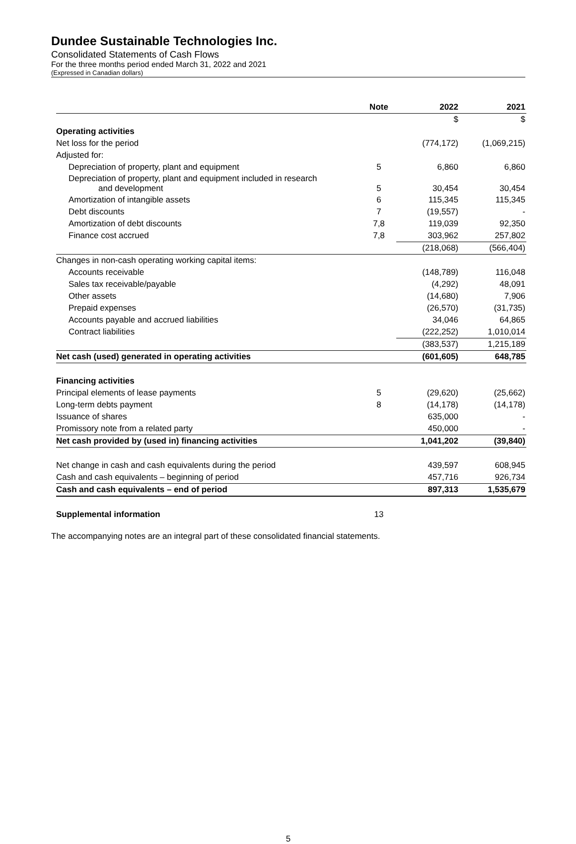Dundee Sustainable Technologies Inc.
Consolidated Statements of Cash Flows
For the three months period ended March 31, 2022 and 2021
(Expressed in Canadian dollars)
| | Note | 2022 | 2021 |
| --- | --- | --- | --- |
| | | $ | $ |
| Operating activities | | | |
| Net loss for the period | | (774,172) | (1,069,215) |
| Adjusted for: | | | |
| Depreciation of property, plant and equipment | 5 | 6,860 | 6,860 |
| Depreciation of property, plant and equipment included in research and development | 5 | 30,454 | 30,454 |
| Amortization of intangible assets | 6 | 115,345 | 115,345 |
| Debt discounts | 7 | (19,557) | - |
| Amortization of debt discounts | 7,8 | 119,039 | 92,350 |
| Finance cost accrued | 7,8 | 303,962 | 257,802 |
| | | (218,068) | (566,404) |
| Changes in non-cash operating working capital items: | | | |
| Accounts receivable | | (148,789) | 116,048 |
| Sales tax receivable/payable | | (4,292) | 48,091 |
| Other assets | | (14,680) | 7,906 |
| Prepaid expenses | | (26,570) | (31,735) |
| Accounts payable and accrued liabilities | | 34,046 | 64,865 |
| Contract liabilities | | (222,252) | 1,010,014 |
| | | (383,537) | 1,215,189 |
| Net cash (used) generated in operating activities | | (601,605) | 648,785 |
| Financing activities | | | |
| Principal elements of lease payments | 5 | (29,620) | (25,662) |
| Long-term debts payment | 8 | (14,178) | (14,178) |
| Issuance of shares | | 635,000 | - |
| Promissory note from a related party | | 450,000 | - |
| Net cash provided by (used in) financing activities | | 1,041,202 | (39,840) |
| Net change in cash and cash equivalents during the period | | 439,597 | 608,945 |
| Cash and cash equivalents – beginning of period | | 457,716 | 926,734 |
| Cash and cash equivalents – end of period | | 897,313 | 1,535,679 |
| Supplemental information | 13 | | |
The accompanying notes are an integral part of these consolidated financial statements.
5